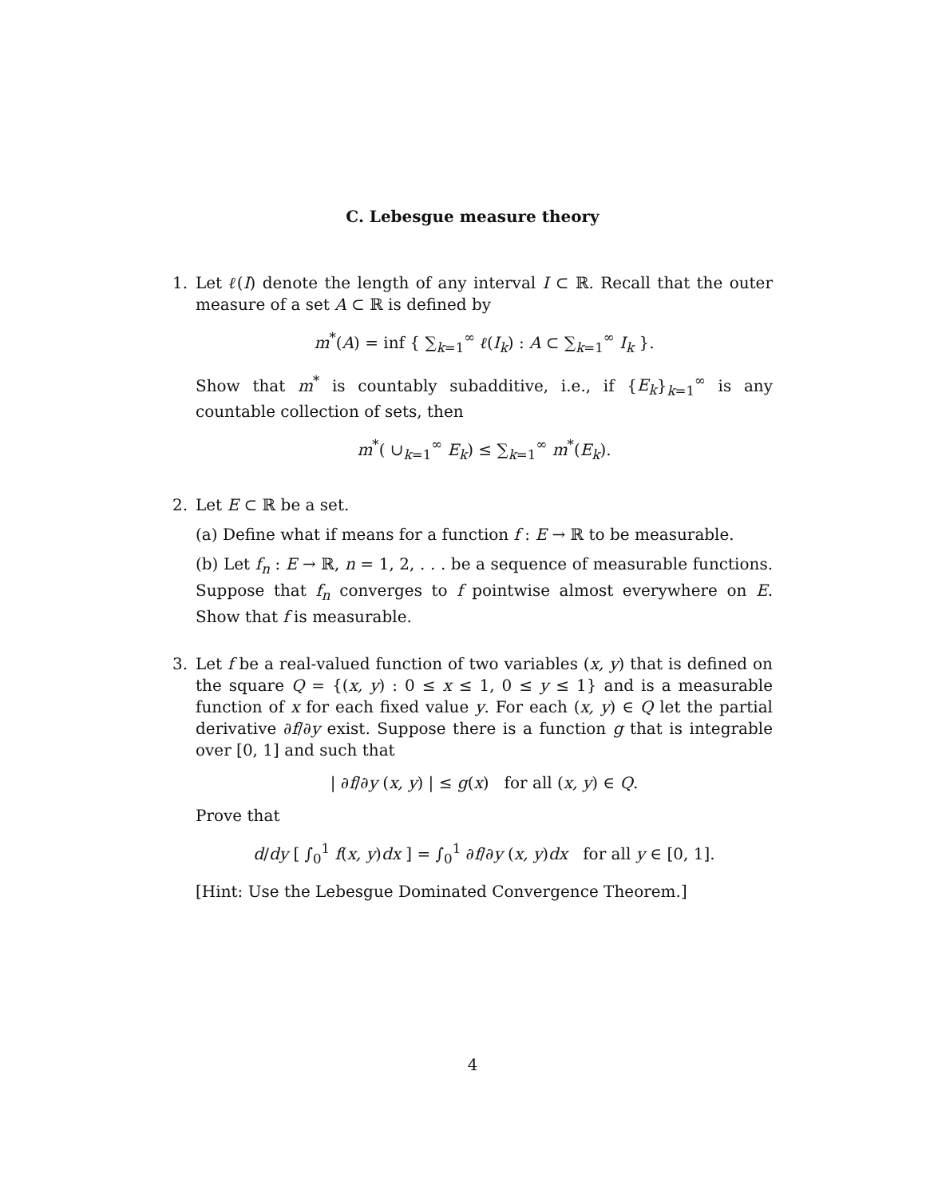C. Lebesgue measure theory
1. Let ℓ(I) denote the length of any interval I ⊂ ℝ. Recall that the outer measure of a set A ⊂ ℝ is defined by
m<sup>*</sup>(A) = inf { ∑<sub>k=1</sub><sup>∞</sup> ℓ(I<sub>k</sub>) : A ⊂ ∑<sub>k=1</sub><sup>∞</sup> I<sub>k</sub> }.
Show that m<sup>*</sup> is countably subadditive, i.e., if {E<sub>k</sub>}<sub>k=1</sub><sup>∞</sup> is any countable collection of sets, then
m<sup>*</sup>( ∪<sub>k=1</sub><sup>∞</sup> E<sub>k</sub>) ≤ ∑<sub>k=1</sub><sup>∞</sup> m<sup>*</sup>(E<sub>k</sub>).
2. Let E ⊂ ℝ be a set.
(a) Define what if means for a function f : E → ℝ to be measurable.
(b) Let f<sub>n</sub> : E → ℝ, n = 1, 2, . . . be a sequence of measurable functions. Suppose that f<sub>n</sub> converges to f pointwise almost everywhere on E. Show that f is measurable.
3. Let f be a real-valued function of two variables (x, y) that is defined on the square Q = {(x, y) : 0 ≤ x ≤ 1, 0 ≤ y ≤ 1} and is a measurable function of x for each fixed value y. For each (x, y) ∈ Q let the partial derivative ∂f/∂y exist. Suppose there is a function g that is integrable over [0, 1] and such that
| ∂f/∂y (x, y) | ≤ g(x) for all (x, y) ∈ Q.
Prove that
d/dy [ ∫<sub>0</sub><sup>1</sup> f(x, y)dx ] = ∫<sub>0</sub><sup>1</sup> ∂f/∂y (x, y)dx for all y ∈ [0, 1].
[Hint: Use the Lebesgue Dominated Convergence Theorem.]
4